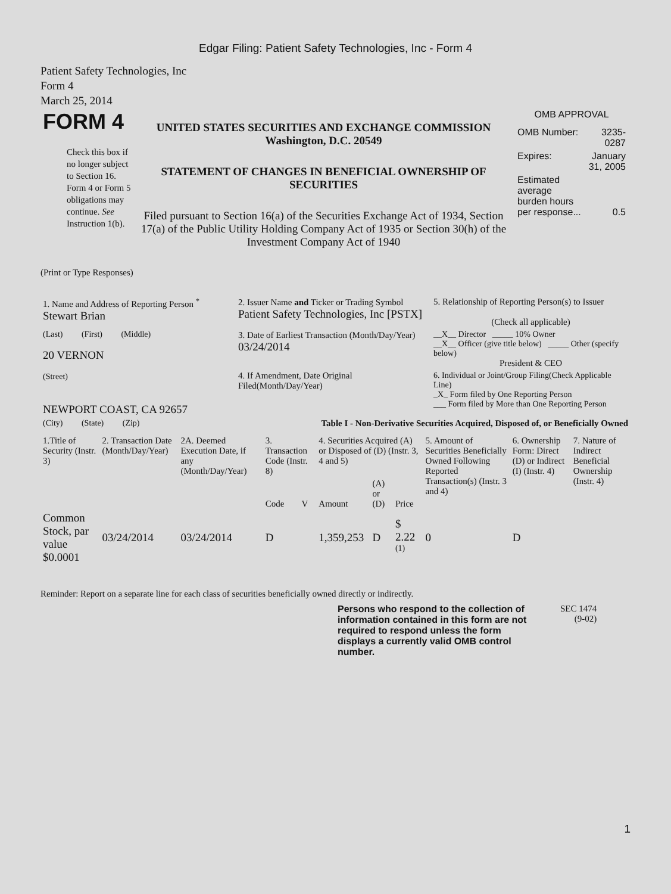Edgar Filing: Patient Safety Technologies, Inc - Form 4
Patient Safety Technologies, Inc
Form 4
March 25, 2014
| FORM 4 Check this box if no longer subject to Section 16. Form 4 or Form 5 obligations may continue. See Instruction 1(b). | UNITED STATES SECURITIES AND EXCHANGE COMMISSION Washington, D.C. 20549 STATEMENT OF CHANGES IN BENEFICIAL OWNERSHIP OF SECURITIES Filed pursuant to Section 16(a) of the Securities Exchange Act of 1934, Section 17(a) of the Public Utility Holding Company Act of 1935 or Section 30(h) of the Investment Company Act of 1940 | OMB APPROVAL / OMB Number: / 3235-0287 / / Expires: / January 31, 2005 / / Estimated average burden hours per response... / 0.5 / |
(Print or Type Responses)
| 1. Name and Address of Reporting Person <sup>*</sup> Stewart Brian | 2. Issuer Name and Ticker or Trading Symbol Patient Safety Technologies, Inc [PSTX] | 5. Relationship of Reporting Person(s) to Issuer (Check all applicable) |
| (Last) (First) (Middle) 20 VERNON | 3. Date of Earliest Transaction (Month/Day/Year) 03/24/2014 | __X__ Director _____ 10% Owner __X__ Officer (give title below) _____ Other (specify below) President & CEO |
| (Street) NEWPORT COAST, CA 92657 | 4. If Amendment, Date Original Filed(Month/Day/Year) | 6. Individual or Joint/Group Filing(Check Applicable Line) _X_ Form filed by One Reporting Person ___ Form filed by More than One Reporting Person |
| (City) (State) (Zip) | Table I - Non-Derivative Securities Acquired, Disposed of, or Beneficially Owned | |
| 1.Title of Security (Instr. 3) | 2. Transaction Date (Month/Day/Year) | 2A. Deemed Execution Date, if any (Month/Day/Year) | 3. Transaction Code (Instr. 8) | | 4. Securities Acquired (A) or Disposed of (D) (Instr. 3, 4 and 5) | | | 5. Amount of Securities Beneficially Owned Following Reported Transaction(s) (Instr. 3 and 4) | 6. Ownership Form: Direct (D) or Indirect (I) (Instr. 4) | 7. Nature of Indirect Beneficial Ownership (Instr. 4) |
| --- | --- | --- | --- | --- | --- | --- | --- | --- | --- | --- |
| | | | Code | V | Amount | (A) or (D) | Price | | | |
| Common Stock, par value $0.0001 | 03/24/2014 | 03/24/2014 | D | | 1,359,253 | D | $ 2.22 <sup>(1)</sup> | 0 | D | |
Reminder: Report on a separate line for each class of securities beneficially owned directly or indirectly.
| Persons who respond to the collection of information contained in this form are not required to respond unless the form displays a currently valid OMB control number. | SEC 1474 (9-02) |
1